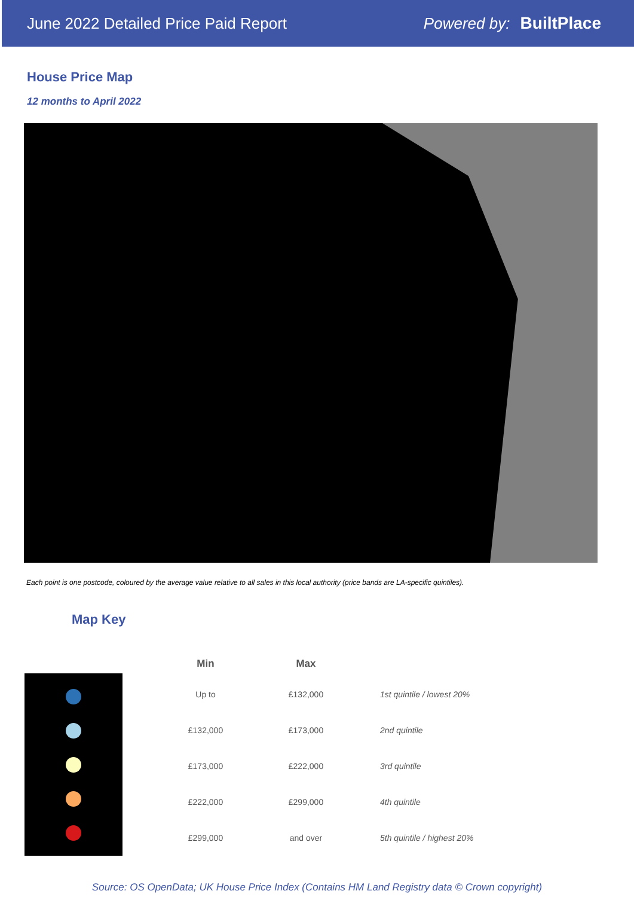June 2022 Detailed Price Paid Report Powered by: BuiltPlace
House Price Map
12 months to April 2022
Each point is one postcode, coloured by the average value relative to all sales in this local authority (price bands are LA-specific quintiles).
Map Key
| Min | Max | |
| --- | --- | --- |
| Up to | £132,000 | 1st quintile / lowest 20% |
| £132,000 | £173,000 | 2nd quintile |
| £173,000 | £222,000 | 3rd quintile |
| £222,000 | £299,000 | 4th quintile |
| £299,000 | and over | 5th quintile / highest 20% |
Source: OS OpenData; UK House Price Index (Contains HM Land Registry data © Crown copyright)